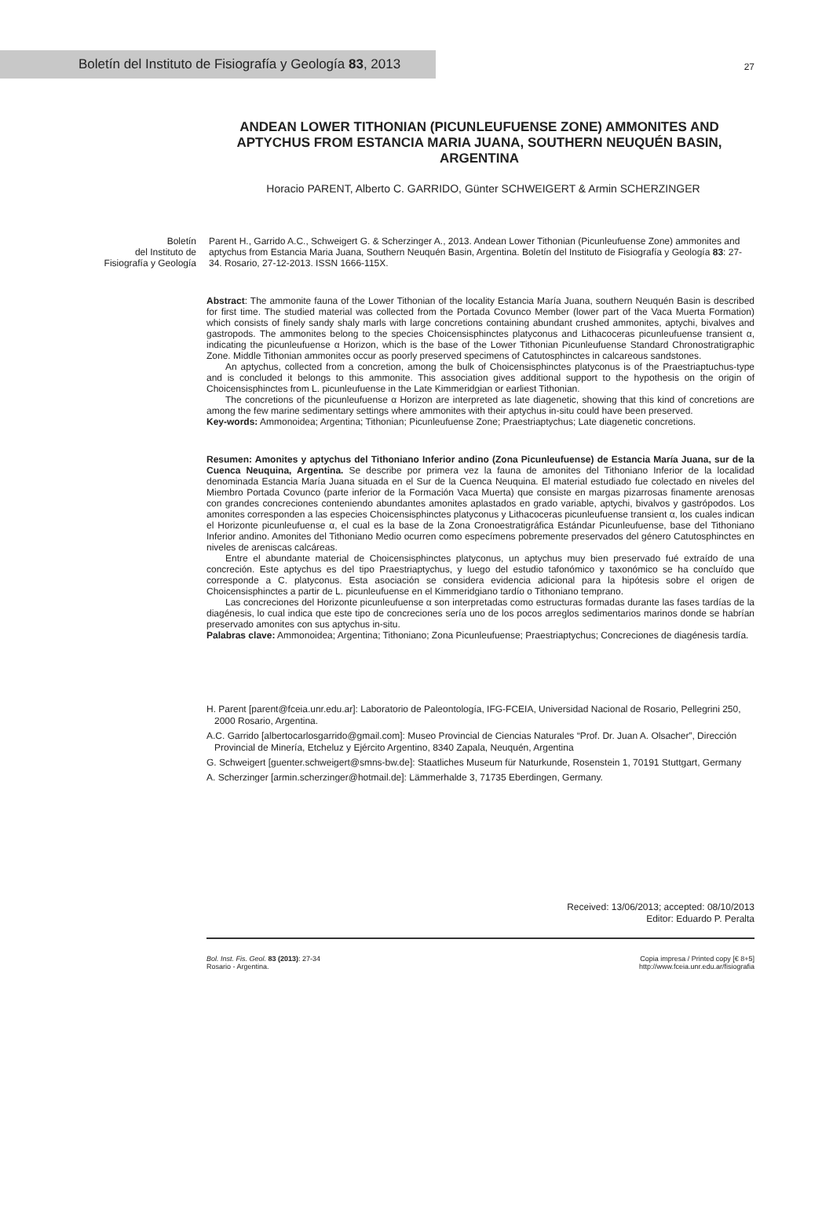Boletín del Instituto de Fisiografía y Geología 83, 2013
27
ANDEAN LOWER TITHONIAN (PICUNLEUFUENSE ZONE) AMMONITES AND APTYCHUS FROM ESTANCIA MARIA JUANA, SOUTHERN NEUQUÉN BASIN, ARGENTINA
Horacio PARENT, Alberto C. GARRIDO, Günter SCHWEIGERT & Armin SCHERZINGER
Boletín
del Instituto de
Fisiografía y Geología
Parent H., Garrido A.C., Schweigert G. & Scherzinger A., 2013. Andean Lower Tithonian (Picunleufuense Zone) ammonites and aptychus from Estancia Maria Juana, Southern Neuquén Basin, Argentina. Boletín del Instituto de Fisiografía y Geología 83: 27-34. Rosario, 27-12-2013. ISSN 1666-115X.
Abstract: The ammonite fauna of the Lower Tithonian of the locality Estancia María Juana, southern Neuquén Basin is described for first time. The studied material was collected from the Portada Covunco Member (lower part of the Vaca Muerta Formation) which consists of finely sandy shaly marls with large concretions containing abundant crushed ammonites, aptychi, bivalves and gastropods. The ammonites belong to the species Choicensisphinctes platyconus and Lithacoceras picunleufuense transient α, indicating the picunleufuense α Horizon, which is the base of the Lower Tithonian Picunleufuense Standard Chronostratigraphic Zone. Middle Tithonian ammonites occur as poorly preserved specimens of Catutosphinctes in calcareous sandstones.
An aptychus, collected from a concretion, among the bulk of Choicensisphinctes platyconus is of the Praestriaptuchus-type and is concluded it belongs to this ammonite. This association gives additional support to the hypothesis on the origin of Choicensisphinctes from L. picunleufuense in the Late Kimmeridgian or earliest Tithonian.
The concretions of the picunleufuense α Horizon are interpreted as late diagenetic, showing that this kind of concretions are among the few marine sedimentary settings where ammonites with their aptychus in-situ could have been preserved.
Key-words: Ammonoidea; Argentina; Tithonian; Picunleufuense Zone; Praestriaptychus; Late diagenetic concretions.
Resumen: Amonites y aptychus del Tithoniano Inferior andino (Zona Picunleufuense) de Estancia María Juana, sur de la Cuenca Neuquina, Argentina. Se describe por primera vez la fauna de amonites del Tithoniano Inferior de la localidad denominada Estancia María Juana situada en el Sur de la Cuenca Neuquina. El material estudiado fue colectado en niveles del Miembro Portada Covunco (parte inferior de la Formación Vaca Muerta) que consiste en margas pizarrosas finamente arenosas con grandes concreciones conteniendo abundantes amonites aplastados en grado variable, aptychi, bivalvos y gastrópodos. Los amonites corresponden a las especies Choicensisphinctes platyconus y Lithacoceras picunleufuense transient α, los cuales indican el Horizonte picunleufuense α, el cual es la base de la Zona Cronoestratigráfica Estándar Picunleufuense, base del Tithoniano Inferior andino. Amonites del Tithoniano Medio ocurren como especímens pobremente preservados del género Catutosphinctes en niveles de areniscas calcáreas.
Entre el abundante material de Choicensisphinctes platyconus, un aptychus muy bien preservado fué extraído de una concreción. Este aptychus es del tipo Praestriaptychus, y luego del estudio tafonómico y taxonómico se ha concluído que corresponde a C. platyconus. Esta asociación se considera evidencia adicional para la hipótesis sobre el origen de Choicensisphinctes a partir de L. picunleufuense en el Kimmeridgiano tardío o Tithoniano temprano.
Las concreciones del Horizonte picunleufuense α son interpretadas como estructuras formadas durante las fases tardías de la diagénesis, lo cual indica que este tipo de concreciones sería uno de los pocos arreglos sedimentarios marinos donde se habrían preservado amonites con sus aptychus in-situ.
Palabras clave: Ammonoidea; Argentina; Tithoniano; Zona Picunleufuense; Praestriaptychus; Concreciones de diagénesis tardía.
H. Parent [parent@fceia.unr.edu.ar]: Laboratorio de Paleontología, IFG-FCEIA, Universidad Nacional de Rosario, Pellegrini 250, 2000 Rosario, Argentina.
A.C. Garrido [albertocarlosgarrido@gmail.com]: Museo Provincial de Ciencias Naturales “Prof. Dr. Juan A. Olsacher”, Dirección Provincial de Minería, Etcheluz y Ejército Argentino, 8340 Zapala, Neuquén, Argentina
G. Schweigert [guenter.schweigert@smns-bw.de]: Staatliches Museum für Naturkunde, Rosenstein 1, 70191 Stuttgart, Germany
A. Scherzinger [armin.scherzinger@hotmail.de]: Lämmerhalde 3, 71735 Eberdingen, Germany.
Received: 13/06/2013; accepted: 08/10/2013
Editor: Eduardo P. Peralta
Bol. Inst. Fis. Geol. 83 (2013): 27-34
Rosario - Argentina.
Copia impresa / Printed copy [€ 8+5]
http://www.fceia.unr.edu.ar/fisiografia